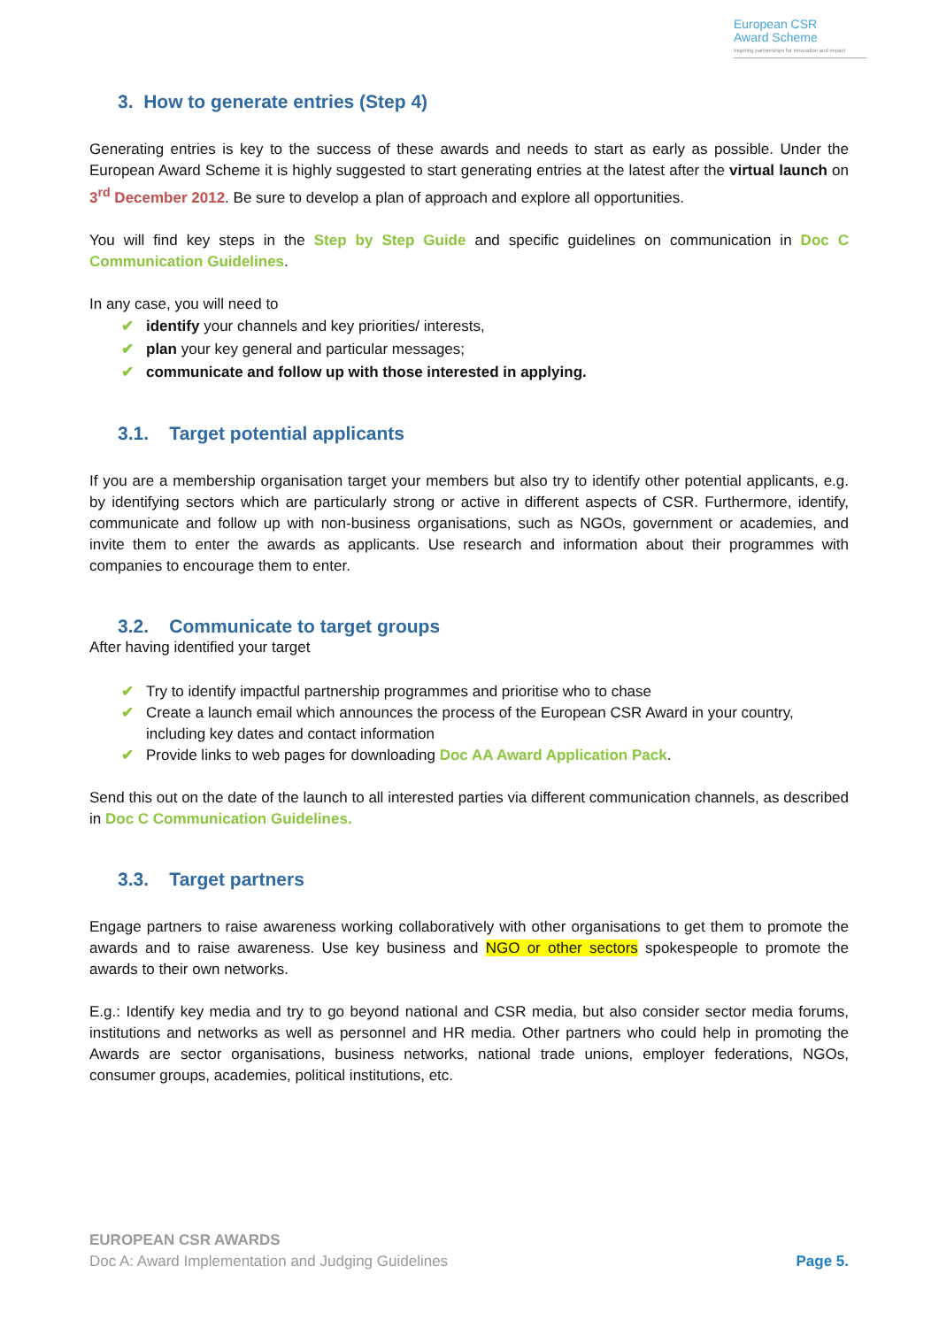European CSR
Award Scheme
Inspiring partnerships for innovation and impact
3. How to generate entries (Step 4)
Generating entries is key to the success of these awards and needs to start as early as possible. Under the European Award Scheme it is highly suggested to start generating entries at the latest after the virtual launch on 3<sup>rd</sup> December 2012. Be sure to develop a plan of approach and explore all opportunities.
You will find key steps in the Step by Step Guide and specific guidelines on communication in Doc C Communication Guidelines.
In any case, you will need to
✔ identify your channels and key priorities/ interests,
✔ plan your key general and particular messages;
✔ communicate and follow up with those interested in applying.
3.1. Target potential applicants
If you are a membership organisation target your members but also try to identify other potential applicants, e.g. by identifying sectors which are particularly strong or active in different aspects of CSR. Furthermore, identify, communicate and follow up with non-business organisations, such as NGOs, government or academies, and invite them to enter the awards as applicants. Use research and information about their programmes with companies to encourage them to enter.
3.2. Communicate to target groups
After having identified your target
✔ Try to identify impactful partnership programmes and prioritise who to chase
✔ Create a launch email which announces the process of the European CSR Award in your country, including key dates and contact information
✔ Provide links to web pages for downloading Doc AA Award Application Pack.
Send this out on the date of the launch to all interested parties via different communication channels, as described in Doc C Communication Guidelines.
3.3. Target partners
Engage partners to raise awareness working collaboratively with other organisations to get them to promote the awards and to raise awareness. Use key business and NGO or other sectors spokespeople to promote the awards to their own networks.
E.g.: Identify key media and try to go beyond national and CSR media, but also consider sector media forums, institutions and networks as well as personnel and HR media. Other partners who could help in promoting the Awards are sector organisations, business networks, national trade unions, employer federations, NGOs, consumer groups, academies, political institutions, etc.
EUROPEAN CSR AWARDS
Doc A: Award Implementation and Judging Guidelines Page 5.